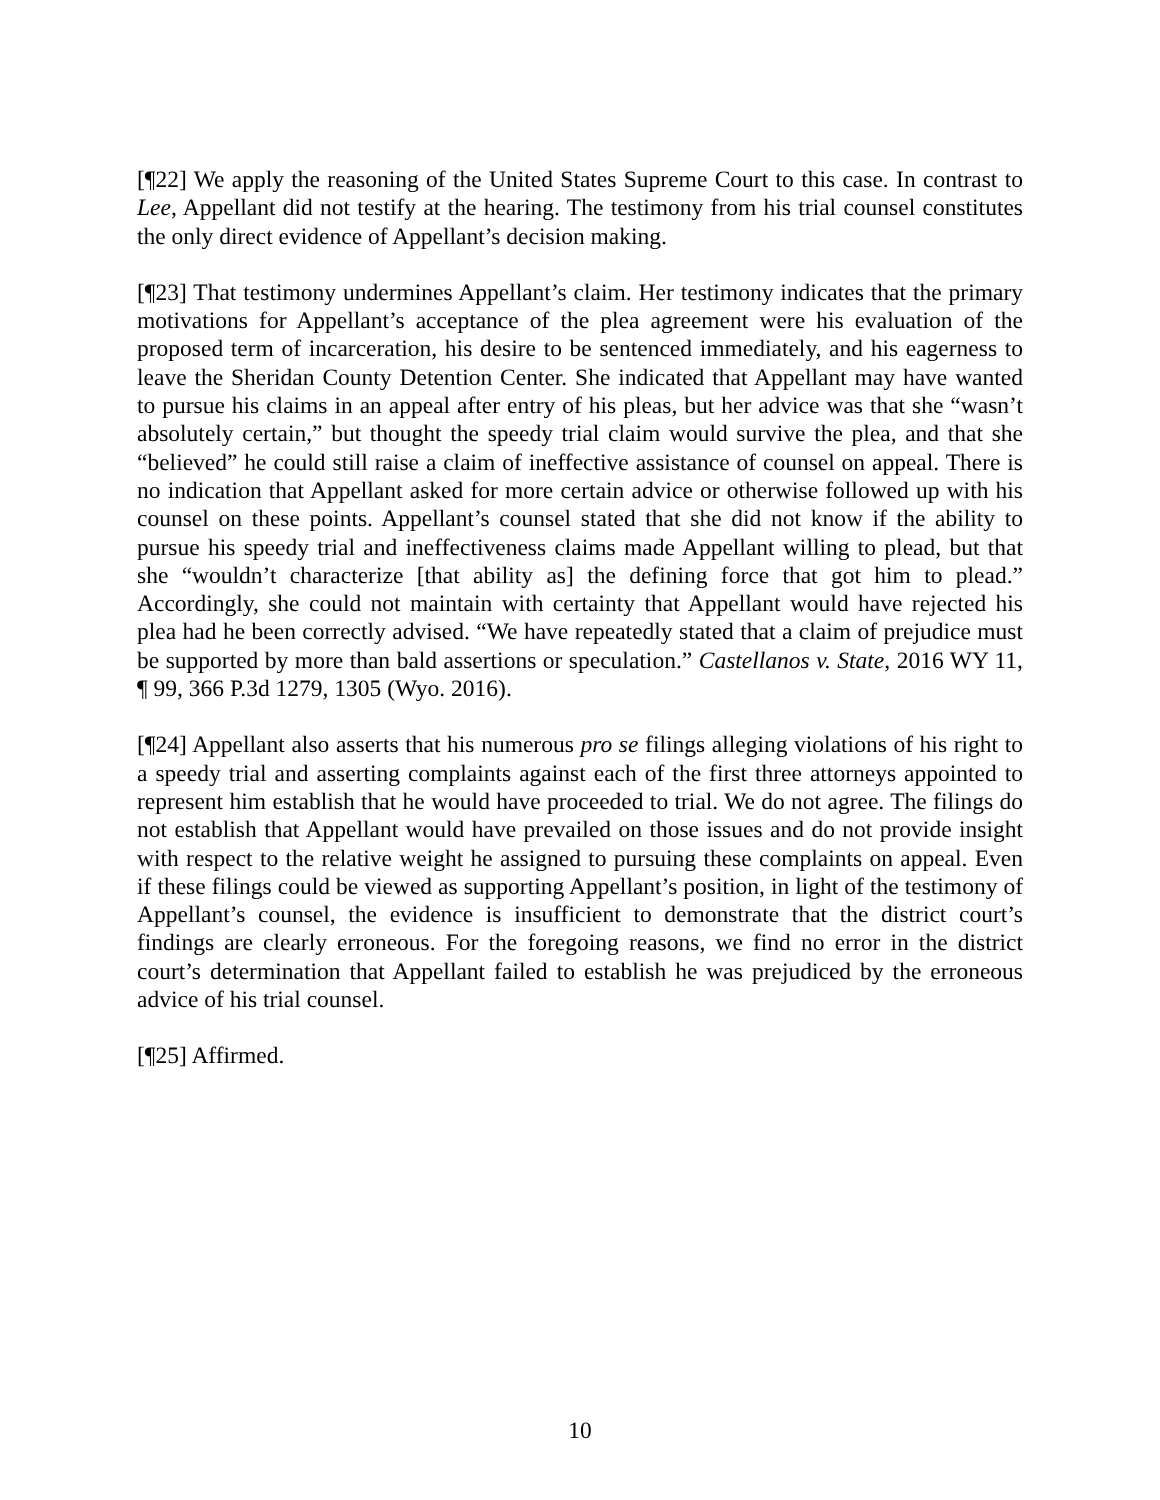[¶22] We apply the reasoning of the United States Supreme Court to this case. In contrast to Lee, Appellant did not testify at the hearing. The testimony from his trial counsel constitutes the only direct evidence of Appellant’s decision making.
[¶23] That testimony undermines Appellant’s claim. Her testimony indicates that the primary motivations for Appellant’s acceptance of the plea agreement were his evaluation of the proposed term of incarceration, his desire to be sentenced immediately, and his eagerness to leave the Sheridan County Detention Center. She indicated that Appellant may have wanted to pursue his claims in an appeal after entry of his pleas, but her advice was that she “wasn’t absolutely certain,” but thought the speedy trial claim would survive the plea, and that she “believed” he could still raise a claim of ineffective assistance of counsel on appeal. There is no indication that Appellant asked for more certain advice or otherwise followed up with his counsel on these points. Appellant’s counsel stated that she did not know if the ability to pursue his speedy trial and ineffectiveness claims made Appellant willing to plead, but that she “wouldn’t characterize [that ability as] the defining force that got him to plead.” Accordingly, she could not maintain with certainty that Appellant would have rejected his plea had he been correctly advised. “We have repeatedly stated that a claim of prejudice must be supported by more than bald assertions or speculation.” Castellanos v. State, 2016 WY 11, ¶ 99, 366 P.3d 1279, 1305 (Wyo. 2016).
[¶24] Appellant also asserts that his numerous pro se filings alleging violations of his right to a speedy trial and asserting complaints against each of the first three attorneys appointed to represent him establish that he would have proceeded to trial. We do not agree. The filings do not establish that Appellant would have prevailed on those issues and do not provide insight with respect to the relative weight he assigned to pursuing these complaints on appeal. Even if these filings could be viewed as supporting Appellant’s position, in light of the testimony of Appellant’s counsel, the evidence is insufficient to demonstrate that the district court’s findings are clearly erroneous. For the foregoing reasons, we find no error in the district court’s determination that Appellant failed to establish he was prejudiced by the erroneous advice of his trial counsel.
[¶25] Affirmed.
10